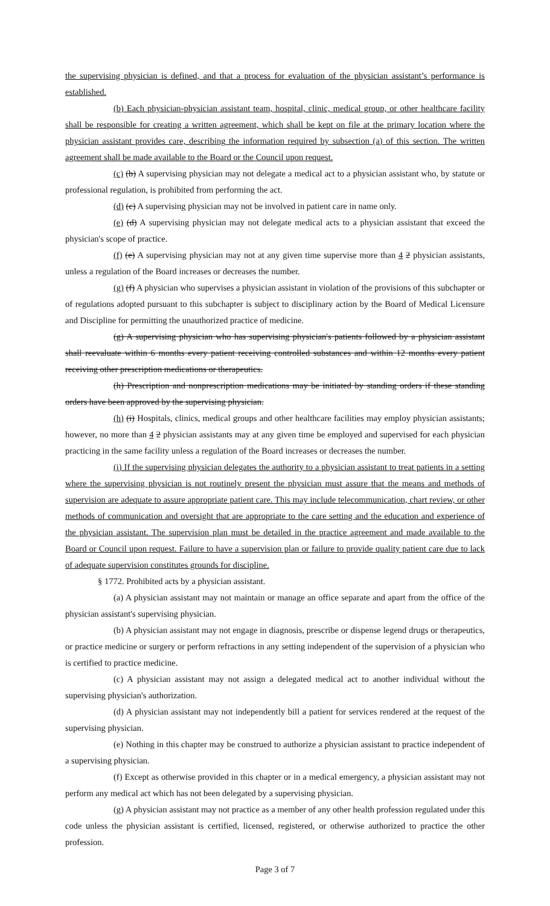the supervising physician is defined, and that a process for evaluation of the physician assistant’s performance is established.
(b) Each physician-physician assistant team, hospital, clinic, medical group, or other healthcare facility shall be responsible for creating a written agreement, which shall be kept on file at the primary location where the physician assistant provides care, describing the information required by subsection (a) of this section. The written agreement shall be made available to the Board or the Council upon request.
(c) (b) A supervising physician may not delegate a medical act to a physician assistant who, by statute or professional regulation, is prohibited from performing the act.
(d) (c) A supervising physician may not be involved in patient care in name only.
(e) (d) A supervising physician may not delegate medical acts to a physician assistant that exceed the physician's scope of practice.
(f) (e) A supervising physician may not at any given time supervise more than 4 2 physician assistants, unless a regulation of the Board increases or decreases the number.
(g) (f) A physician who supervises a physician assistant in violation of the provisions of this subchapter or of regulations adopted pursuant to this subchapter is subject to disciplinary action by the Board of Medical Licensure and Discipline for permitting the unauthorized practice of medicine.
(g) A supervising physician who has supervising physician's patients followed by a physician assistant shall reevaluate within 6 months every patient receiving controlled substances and within 12 months every patient receiving other prescription medications or therapeutics.
(h) Prescription and nonprescription medications may be initiated by standing orders if these standing orders have been approved by the supervising physician.
(h) (i) Hospitals, clinics, medical groups and other healthcare facilities may employ physician assistants; however, no more than 4 2 physician assistants may at any given time be employed and supervised for each physician practicing in the same facility unless a regulation of the Board increases or decreases the number.
(i) If the supervising physician delegates the authority to a physician assistant to treat patients in a setting where the supervising physician is not routinely present the physician must assure that the means and methods of supervision are adequate to assure appropriate patient care. This may include telecommunication, chart review, or other methods of communication and oversight that are appropriate to the care setting and the education and experience of the physician assistant. The supervision plan must be detailed in the practice agreement and made available to the Board or Council upon request. Failure to have a supervision plan or failure to provide quality patient care due to lack of adequate supervision constitutes grounds for discipline.
§ 1772. Prohibited acts by a physician assistant.
(a) A physician assistant may not maintain or manage an office separate and apart from the office of the physician assistant's supervising physician.
(b) A physician assistant may not engage in diagnosis, prescribe or dispense legend drugs or therapeutics, or practice medicine or surgery or perform refractions in any setting independent of the supervision of a physician who is certified to practice medicine.
(c) A physician assistant may not assign a delegated medical act to another individual without the supervising physician's authorization.
(d) A physician assistant may not independently bill a patient for services rendered at the request of the supervising physician.
(e) Nothing in this chapter may be construed to authorize a physician assistant to practice independent of a supervising physician.
(f) Except as otherwise provided in this chapter or in a medical emergency, a physician assistant may not perform any medical act which has not been delegated by a supervising physician.
(g) A physician assistant may not practice as a member of any other health profession regulated under this code unless the physician assistant is certified, licensed, registered, or otherwise authorized to practice the other profession.
Page 3 of 7